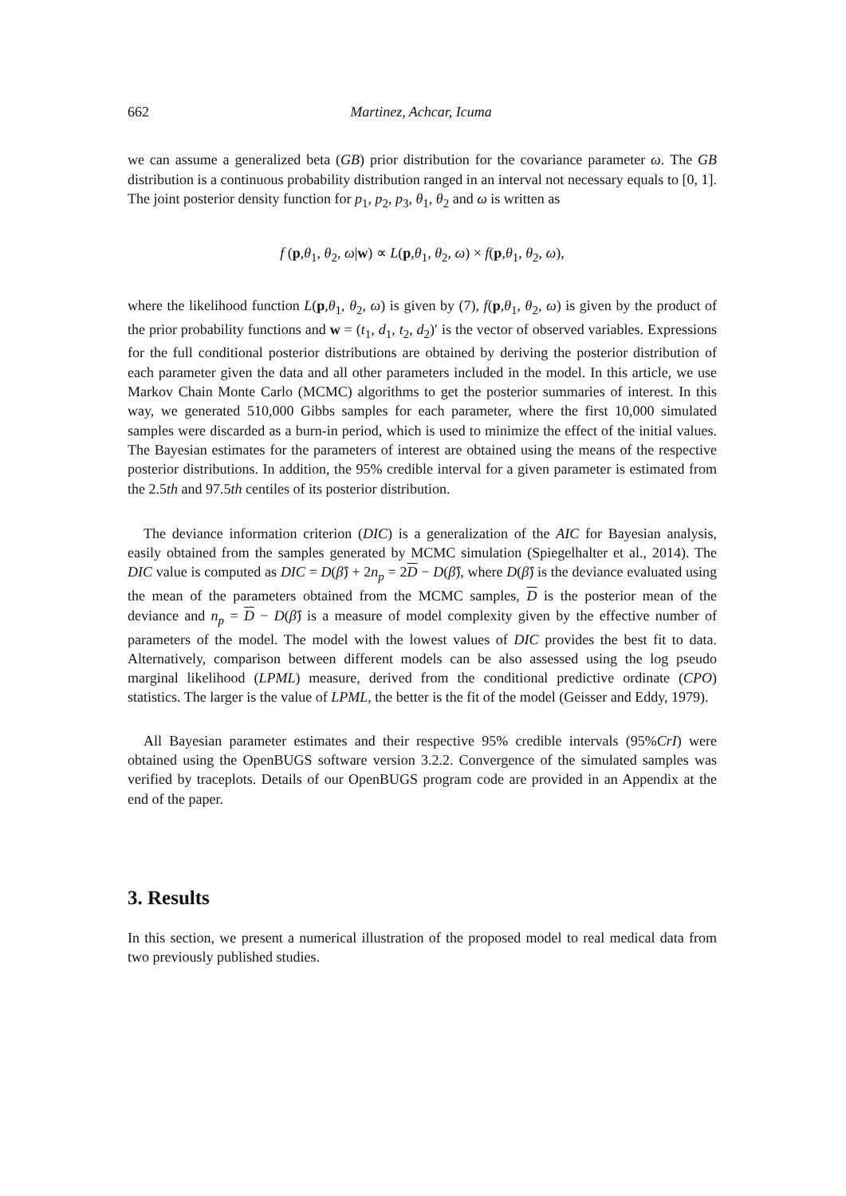662 Martinez, Achcar, Icuma
we can assume a generalized beta (GB) prior distribution for the covariance parameter ω. The GB distribution is a continuous probability distribution ranged in an interval not necessary equals to [0, 1]. The joint posterior density function for p<sub>1</sub>, p<sub>2</sub>, p<sub>3</sub>, θ<sub>1</sub>, θ<sub>2</sub> and ω is written as
f (p,θ<sub>1</sub>, θ<sub>2</sub>, ω|w) ∝ L(p,θ<sub>1</sub>, θ<sub>2</sub>, ω) × f(p,θ<sub>1</sub>, θ<sub>2</sub>, ω),
where the likelihood function L(p,θ<sub>1</sub>, θ<sub>2</sub>, ω) is given by (7), f(p,θ<sub>1</sub>, θ<sub>2</sub>, ω) is given by the product of the prior probability functions and w = (t<sub>1</sub>, d<sub>1</sub>, t<sub>2</sub>, d<sub>2</sub>)′ is the vector of observed variables. Expressions for the full conditional posterior distributions are obtained by deriving the posterior distribution of each parameter given the data and all other parameters included in the model. In this article, we use Markov Chain Monte Carlo (MCMC) algorithms to get the posterior summaries of interest. In this way, we generated 510,000 Gibbs samples for each parameter, where the first 10,000 simulated samples were discarded as a burn-in period, which is used to minimize the effect of the initial values. The Bayesian estimates for the parameters of interest are obtained using the means of the respective posterior distributions. In addition, the 95% credible interval for a given parameter is estimated from the 2.5th and 97.5th centiles of its posterior distribution.
The deviance information criterion (DIC) is a generalization of the AIC for Bayesian analysis, easily obtained from the samples generated by MCMC simulation (Spiegelhalter et al., 2014). The DIC value is computed as DIC = D(β̂) + 2n<sub>p</sub> = 2D − D(β̂), where D(β̂) is the deviance evaluated using the mean of the parameters obtained from the MCMC samples, D is the posterior mean of the deviance and n<sub>p</sub> = D − D(β̂) is a measure of model complexity given by the effective number of parameters of the model. The model with the lowest values of DIC provides the best fit to data. Alternatively, comparison between different models can be also assessed using the log pseudo marginal likelihood (LPML) measure, derived from the conditional predictive ordinate (CPO) statistics. The larger is the value of LPML, the better is the fit of the model (Geisser and Eddy, 1979).
All Bayesian parameter estimates and their respective 95% credible intervals (95%CrI) were obtained using the OpenBUGS software version 3.2.2. Convergence of the simulated samples was verified by traceplots. Details of our OpenBUGS program code are provided in an Appendix at the end of the paper.
3. Results
In this section, we present a numerical illustration of the proposed model to real medical data from two previously published studies.